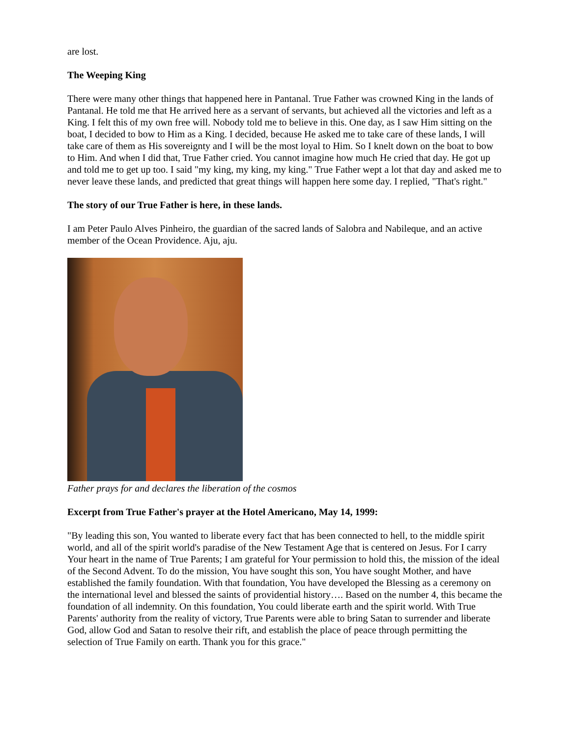are lost.
The Weeping King
There were many other things that happened here in Pantanal. True Father was crowned King in the lands of Pantanal. He told me that He arrived here as a servant of servants, but achieved all the victories and left as a King. I felt this of my own free will. Nobody told me to believe in this. One day, as I saw Him sitting on the boat, I decided to bow to Him as a King. I decided, because He asked me to take care of these lands, I will take care of them as His sovereignty and I will be the most loyal to Him. So I knelt down on the boat to bow to Him. And when I did that, True Father cried. You cannot imagine how much He cried that day. He got up and told me to get up too. I said "my king, my king, my king." True Father wept a lot that day and asked me to never leave these lands, and predicted that great things will happen here some day. I replied, "That's right."
The story of our True Father is here, in these lands.
I am Peter Paulo Alves Pinheiro, the guardian of the sacred lands of Salobra and Nabileque, and an active member of the Ocean Providence. Aju, aju.
Father prays for and declares the liberation of the cosmos
Excerpt from True Father's prayer at the Hotel Americano, May 14, 1999:
"By leading this son, You wanted to liberate every fact that has been connected to hell, to the middle spirit world, and all of the spirit world's paradise of the New Testament Age that is centered on Jesus. For I carry Your heart in the name of True Parents; I am grateful for Your permission to hold this, the mission of the ideal of the Second Advent. To do the mission, You have sought this son, You have sought Mother, and have established the family foundation. With that foundation, You have developed the Blessing as a ceremony on the international level and blessed the saints of providential history…. Based on the number 4, this became the foundation of all indemnity. On this foundation, You could liberate earth and the spirit world. With True Parents' authority from the reality of victory, True Parents were able to bring Satan to surrender and liberate God, allow God and Satan to resolve their rift, and establish the place of peace through permitting the selection of True Family on earth. Thank you for this grace."